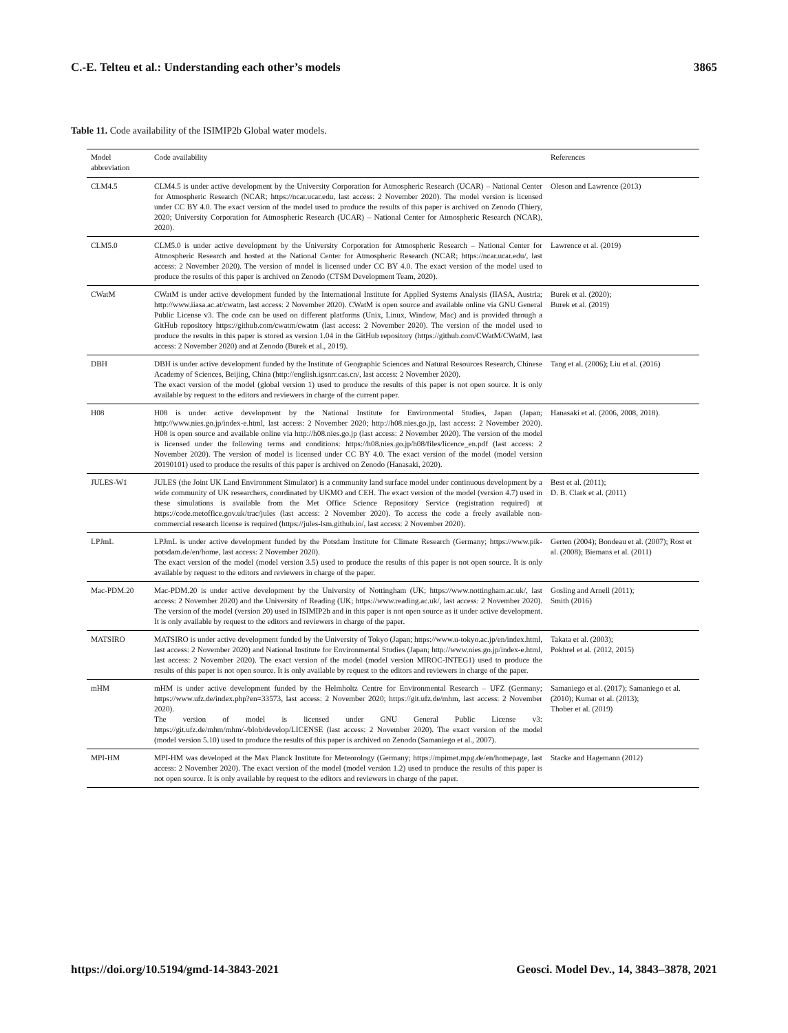C.-E. Telteu et al.: Understanding each other’s models 3865
Table 11. Code availability of the ISIMIP2b Global water models.
| Model abbreviation | Code availability | References |
| --- | --- | --- |
| CLM4.5 | CLM4.5 is under active development by the University Corporation for Atmospheric Research (UCAR) – National Center for Atmospheric Research (NCAR; https://ncar.ucar.edu, last access: 2 November 2020). The model version is licensed under CC BY 4.0. The exact version of the model used to produce the results of this paper is archived on Zenodo (Thiery, 2020; University Corporation for Atmospheric Research (UCAR) – National Center for Atmospheric Research (NCAR), 2020). | Oleson and Lawrence (2013) |
| CLM5.0 | CLM5.0 is under active development by the University Corporation for Atmospheric Research – National Center for Atmospheric Research and hosted at the National Center for Atmospheric Research (NCAR; https://ncar.ucar.edu/, last access: 2 November 2020). The version of model is licensed under CC BY 4.0. The exact version of the model used to produce the results of this paper is archived on Zenodo (CTSM Development Team, 2020). | Lawrence et al. (2019) |
| CWatM | CWatM is under active development funded by the International Institute for Applied Systems Analysis (IIASA, Austria; http://www.iiasa.ac.at/cwatm, last access: 2 November 2020). CWatM is open source and available online via GNU General Public License v3. The code can be used on different platforms (Unix, Linux, Window, Mac) and is provided through a GitHub repository https://github.com/cwatm/cwatm (last access: 2 November 2020). The version of the model used to produce the results in this paper is stored as version 1.04 in the GitHub repository (https://github.com/CWatM/CWatM, last access: 2 November 2020) and at Zenodo (Burek et al., 2019). | Burek et al. (2020); Burek et al. (2019) |
| DBH | DBH is under active development funded by the Institute of Geographic Sciences and Natural Resources Research, Chinese Academy of Sciences, Beijing, China (http://english.igsnrr.cas.cn/, last access: 2 November 2020). The exact version of the model (global version 1) used to produce the results of this paper is not open source. It is only available by request to the editors and reviewers in charge of the current paper. | Tang et al. (2006); Liu et al. (2016) |
| H08 | H08 is under active development by the National Institute for Environmental Studies, Japan (Japan; http://www.nies.go.jp/index-e.html, last access: 2 November 2020; http://h08.nies.go.jp, last access: 2 November 2020). H08 is open source and available online via http://h08.nies.go.jp (last access: 2 November 2020). The version of the model is licensed under the following terms and conditions: https://h08.nies.go.jp/h08/files/licence_en.pdf (last access: 2 November 2020). The version of model is licensed under CC BY 4.0. The exact version of the model (model version 20190101) used to produce the results of this paper is archived on Zenodo (Hanasaki, 2020). | Hanasaki et al. (2006, 2008, 2018). |
| JULES-W1 | JULES (the Joint UK Land Environment Simulator) is a community land surface model under continuous development by a wide community of UK researchers, coordinated by UKMO and CEH. The exact version of the model (version 4.7) used in these simulations is available from the Met Office Science Repository Service (registration required) at https://code.metoffice.gov.uk/trac/jules (last access: 2 November 2020). To access the code a freely available non-commercial research license is required (https://jules-lsm.github.io/, last access: 2 November 2020). | Best et al. (2011); D. B. Clark et al. (2011) |
| LPJmL | LPJmL is under active development funded by the Potsdam Institute for Climate Research (Germany; https://www.pik-potsdam.de/en/home, last access: 2 November 2020). The exact version of the model (model version 3.5) used to produce the results of this paper is not open source. It is only available by request to the editors and reviewers in charge of the paper. | Gerten (2004); Bondeau et al. (2007); Rost et al. (2008); Biemans et al. (2011) |
| Mac-PDM.20 | Mac-PDM.20 is under active development by the University of Nottingham (UK; https://www.nottingham.ac.uk/, last access: 2 November 2020) and the University of Reading (UK; https://www.reading.ac.uk/, last access: 2 November 2020). The version of the model (version 20) used in ISIMIP2b and in this paper is not open source as it under active development. It is only available by request to the editors and reviewers in charge of the paper. | Gosling and Arnell (2011); Smith (2016) |
| MATSIRO | MATSIRO is under active development funded by the University of Tokyo (Japan; https://www.u-tokyo.ac.jp/en/index.html, last access: 2 November 2020) and National Institute for Environmental Studies (Japan; http://www.nies.go.jp/index-e.html, last access: 2 November 2020). The exact version of the model (model version MIROC-INTEG1) used to produce the results of this paper is not open source. It is only available by request to the editors and reviewers in charge of the paper. | Takata et al. (2003); Pokhrel et al. (2012, 2015) |
| mHM | mHM is under active development funded by the Helmholtz Centre for Environmental Research – UFZ (Germany; https://www.ufz.de/index.php?en=33573, last access: 2 November 2020; https://git.ufz.de/mhm, last access: 2 November 2020). The version of model is licensed under GNU General Public License v3: https://git.ufz.de/mhm/mhm/-/blob/develop/LICENSE (last access: 2 November 2020). The exact version of the model (model version 5.10) used to produce the results of this paper is archived on Zenodo (Samaniego et al., 2007). | Samaniego et al. (2017); Samaniego et al. (2010); Kumar et al. (2013); Thober et al. (2019) |
| MPI-HM | MPI-HM was developed at the Max Planck Institute for Meteorology (Germany; https://mpimet.mpg.de/en/homepage, last access: 2 November 2020). The exact version of the model (model version 1.2) used to produce the results of this paper is not open source. It is only available by request to the editors and reviewers in charge of the paper. | Stacke and Hagemann (2012) |
https://doi.org/10.5194/gmd-14-3843-2021 Geosci. Model Dev., 14, 3843–3878, 2021